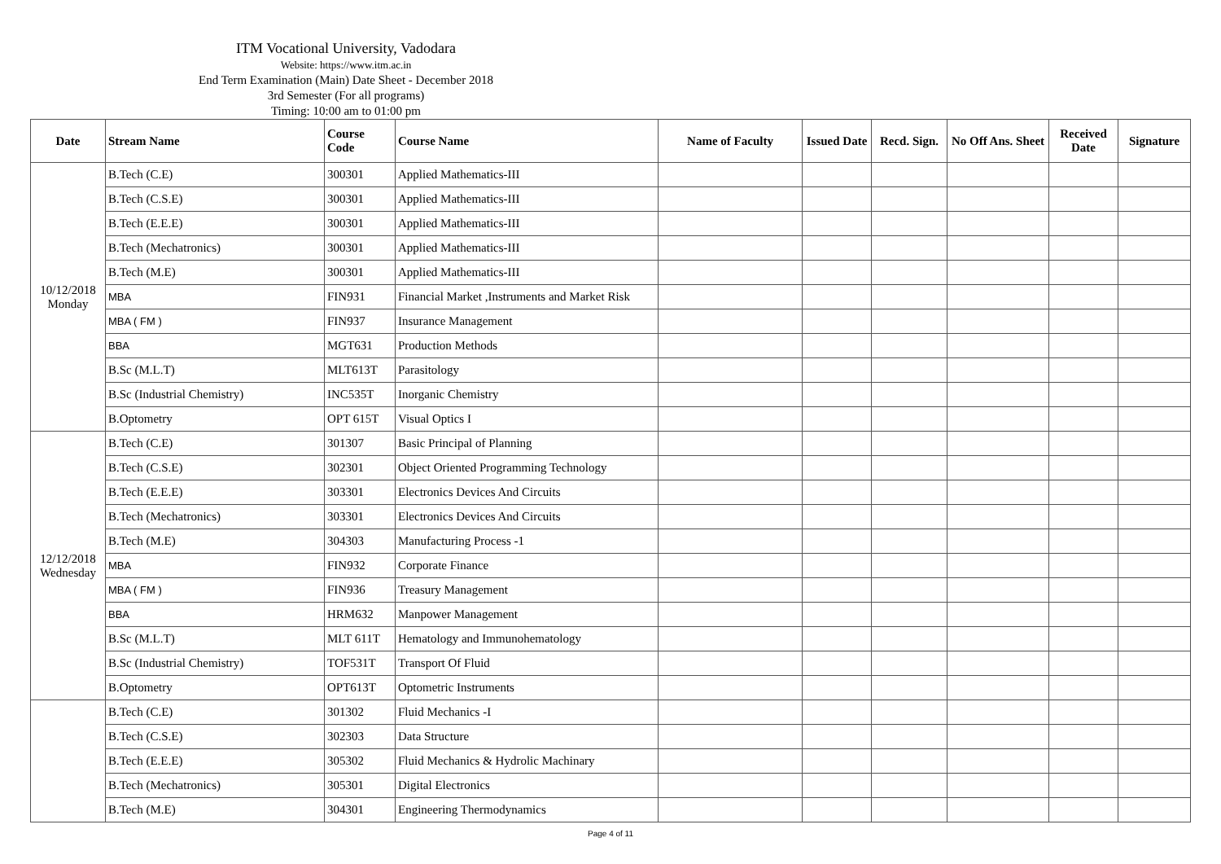ITM Vocational University, Vadodara
Website: https://www.itm.ac.in
End Term Examination (Main) Date Sheet - December 2018
3rd Semester (For all programs)
Timing: 10:00 am to 01:00 pm
| Date | Stream Name | Course Code | Course Name | Name of Faculty | Issued Date | Recd. Sign. | No Off Ans. Sheet | Received Date | Signature |
| --- | --- | --- | --- | --- | --- | --- | --- | --- | --- |
| 10/12/2018 Monday | B.Tech (C.E) | 300301 | Applied Mathematics-III | | | | | | |
| | B.Tech (C.S.E) | 300301 | Applied Mathematics-III | | | | | | |
| | B.Tech (E.E.E) | 300301 | Applied Mathematics-III | | | | | | |
| | B.Tech (Mechatronics) | 300301 | Applied Mathematics-III | | | | | | |
| | B.Tech (M.E) | 300301 | Applied Mathematics-III | | | | | | |
| | MBA | FIN931 | Financial Market ,Instruments and Market Risk | | | | | | |
| | MBA ( FM ) | FIN937 | Insurance Management | | | | | | |
| | BBA | MGT631 | Production Methods | | | | | | |
| | B.Sc (M.L.T) | MLT613T | Parasitology | | | | | | |
| | B.Sc (Industrial Chemistry) | INC535T | Inorganic Chemistry | | | | | | |
| | B.Optometry | OPT 615T | Visual Optics I | | | | | | |
| 12/12/2018 Wednesday | B.Tech (C.E) | 301307 | Basic Principal of Planning | | | | | | |
| | B.Tech (C.S.E) | 302301 | Object Oriented Programming Technology | | | | | | |
| | B.Tech (E.E.E) | 303301 | Electronics Devices And Circuits | | | | | | |
| | B.Tech (Mechatronics) | 303301 | Electronics Devices And Circuits | | | | | | |
| | B.Tech (M.E) | 304303 | Manufacturing Process -1 | | | | | | |
| | MBA | FIN932 | Corporate Finance | | | | | | |
| | MBA ( FM ) | FIN936 | Treasury Management | | | | | | |
| | BBA | HRM632 | Manpower Management | | | | | | |
| | B.Sc (M.L.T) | MLT 611T | Hematology and Immunohematology | | | | | | |
| | B.Sc (Industrial Chemistry) | TOF531T | Transport Of Fluid | | | | | | |
| | B.Optometry | OPT613T | Optometric Instruments | | | | | | |
| | B.Tech (C.E) | 301302 | Fluid Mechanics -I | | | | | | |
| | B.Tech (C.S.E) | 302303 | Data Structure | | | | | | |
| | B.Tech (E.E.E) | 305302 | Fluid Mechanics & Hydrolic Machinary | | | | | | |
| | B.Tech (Mechatronics) | 305301 | Digital Electronics | | | | | | |
| | B.Tech (M.E) | 304301 | Engineering Thermodynamics | | | | | | |
Page 4 of 11